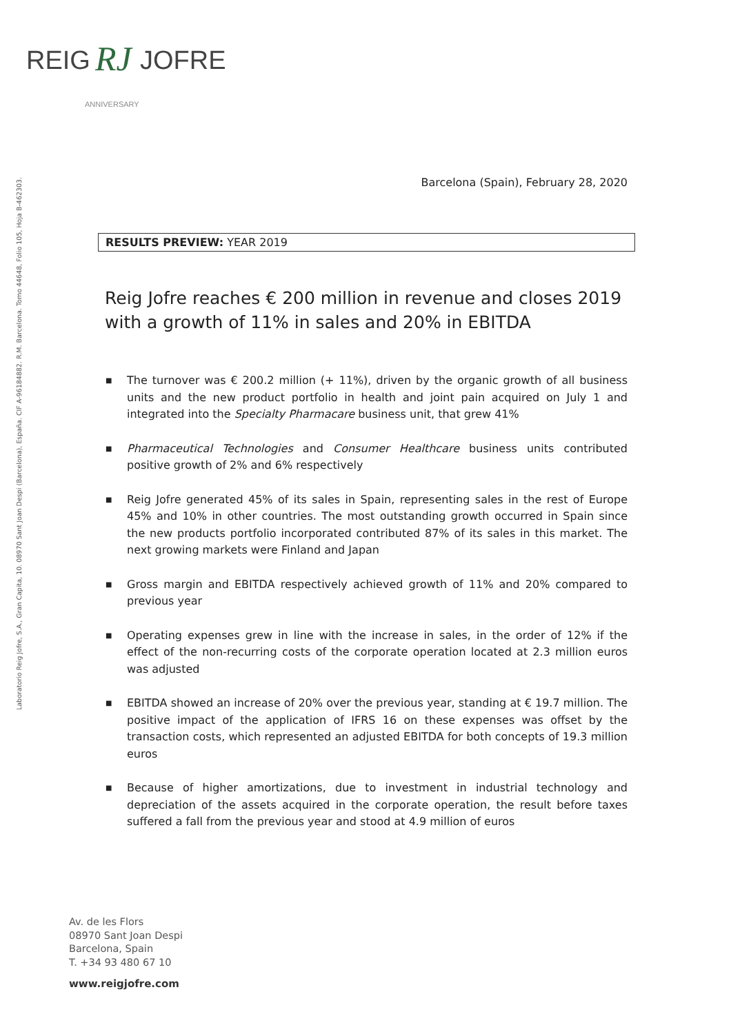REIG
RJ
JOFRE
ANNIVERSARY
Laboratorio Reig Jofre, S.A., Gran Capita, 10. 08970 Sant Joan Despi (Barcelona), España. CIF A-96184882. R.M. Barcelona. Tomo 44648, Folio 105, Hoja B-462303.
Barcelona (Spain), February 28, 2020
RESULTS PREVIEW: YEAR 2019
Reig Jofre reaches € 200 million in revenue and closes 2019 with a growth of 11% in sales and 20% in EBITDA
■ The turnover was € 200.2 million (+ 11%), driven by the organic growth of all business units and the new product portfolio in health and joint pain acquired on July 1 and integrated into the Specialty Pharmacare business unit, that grew 41%
■ Pharmaceutical Technologies and Consumer Healthcare business units contributed positive growth of 2% and 6% respectively
■ Reig Jofre generated 45% of its sales in Spain, representing sales in the rest of Europe 45% and 10% in other countries. The most outstanding growth occurred in Spain since the new products portfolio incorporated contributed 87% of its sales in this market. The next growing markets were Finland and Japan
■ Gross margin and EBITDA respectively achieved growth of 11% and 20% compared to previous year
■ Operating expenses grew in line with the increase in sales, in the order of 12% if the effect of the non-recurring costs of the corporate operation located at 2.3 million euros was adjusted
■ EBITDA showed an increase of 20% over the previous year, standing at € 19.7 million. The positive impact of the application of IFRS 16 on these expenses was offset by the transaction costs, which represented an adjusted EBITDA for both concepts of 19.3 million euros
■ Because of higher amortizations, due to investment in industrial technology and depreciation of the assets acquired in the corporate operation, the result before taxes suffered a fall from the previous year and stood at 4.9 million of euros
Av. de les Flors
08970 Sant Joan Despi
Barcelona, Spain
T. +34 93 480 67 10
www.reigjofre.com